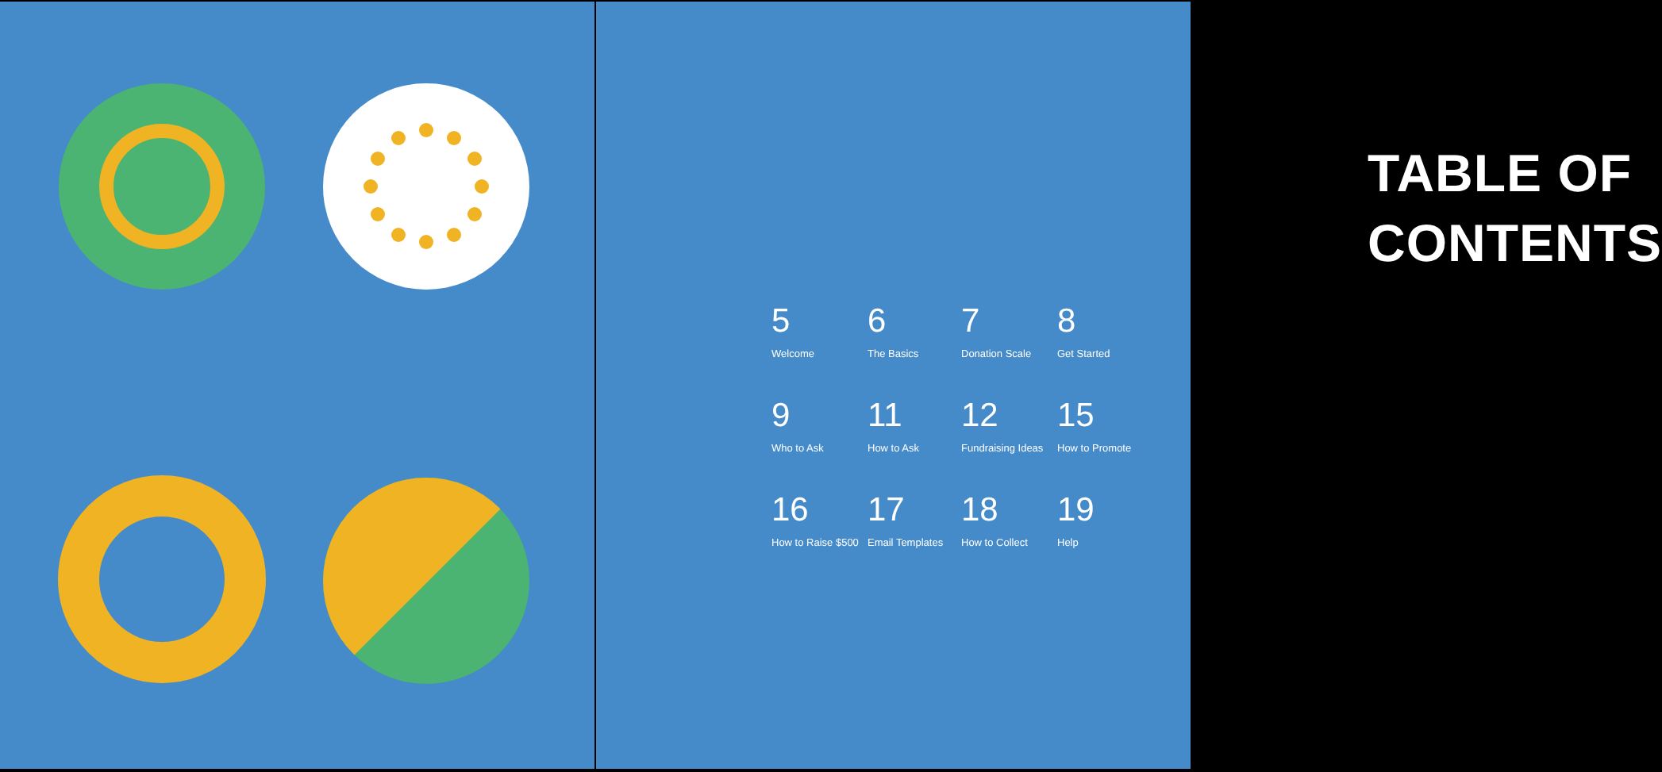TABLE OF
CONTENTS
5
Welcome
6
The Basics
7
Donation Scale
8
Get Started
9
Who to Ask
11
How to Ask
12
Fundraising Ideas
15
How to Promote
16
How to Raise $500
17
Email Templates
18
How to Collect
19
Help